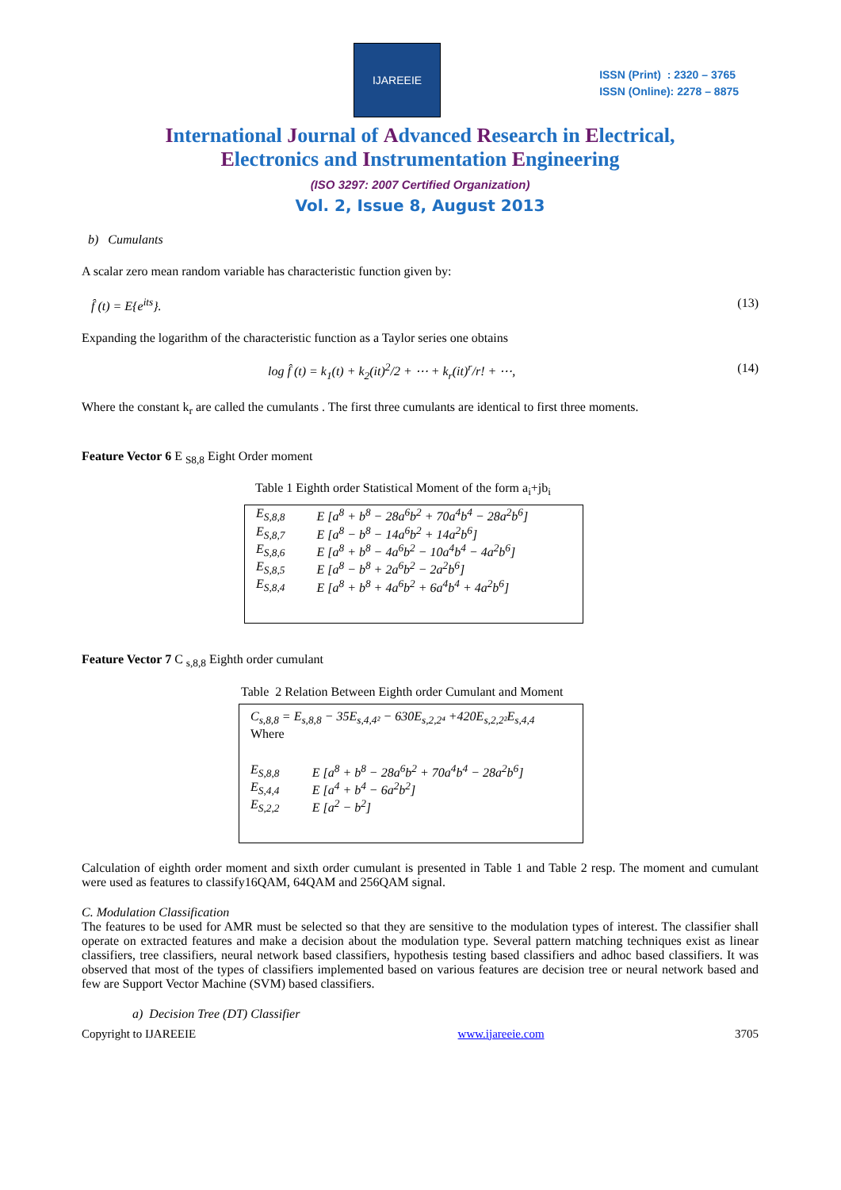IJAREEIE
ISSN (Print) : 2320 – 3765
ISSN (Online): 2278 – 8875
International Journal of Advanced Research in Electrical,
Electronics and Instrumentation Engineering
(ISO 3297: 2007 Certified Organization)
Vol. 2, Issue 8, August 2013
b) Cumulants
A scalar zero mean random variable has characteristic function given by:
f̂ (t) = E{e<sup>its</sup>}. (13)
Expanding the logarithm of the characteristic function as a Taylor series one obtains
log f̂ (t) = k<sub>1</sub>(t) + k<sub>2</sub>(it)<sup>2</sup>/2 + ⋯ + k<sub>r</sub>(it)<sup>r</sup>/r! + ⋯, (14)
Where the constant k<sub>r</sub> are called the cumulants . The first three cumulants are identical to first three moments.
Feature Vector 6 E <sub>S8,8</sub> Eight Order moment
Table 1 Eighth order Statistical Moment of the form a<sub>i</sub>+jb<sub>i</sub>
| E<sub>S,8,8</sub> E<sub>S,8,7</sub> E<sub>S,8,6</sub> E<sub>S,8,5</sub> E<sub>S,8,4</sub> | E [a<sup>8</sup> + b<sup>8</sup> − 28a<sup>6</sup>b<sup>2</sup> + 70a<sup>4</sup>b<sup>4</sup> − 28a<sup>2</sup>b<sup>6</sup>] E [a<sup>8</sup> − b<sup>8</sup> − 14a<sup>6</sup>b<sup>2</sup> + 14a<sup>2</sup>b<sup>6</sup>] E [a<sup>8</sup> + b<sup>8</sup> − 4a<sup>6</sup>b<sup>2</sup> − 10a<sup>4</sup>b<sup>4</sup> − 4a<sup>2</sup>b<sup>6</sup>] E [a<sup>8</sup> − b<sup>8</sup> + 2a<sup>6</sup>b<sup>2</sup> − 2a<sup>2</sup>b<sup>6</sup>] E [a<sup>8</sup> + b<sup>8</sup> + 4a<sup>6</sup>b<sup>2</sup> + 6a<sup>4</sup>b<sup>4</sup> + 4a<sup>2</sup>b<sup>6</sup>] |
Feature Vector 7 C <sub>s,8,8</sub> Eighth order cumulant
Table 2 Relation Between Eighth order Cumulant and Moment
| C<sub>s,8,8</sub> = E<sub>s,8,8</sub> − 35E<sub>s,4,4²</sub> − 630E<sub>s,2,2⁴</sub> +420E<sub>s,2,2²</sub>E<sub>s,4,4</sub> Where | |
| E<sub>S,8,8</sub> E<sub>S,4,4</sub> E<sub>S,2,2</sub> | E [a<sup>8</sup> + b<sup>8</sup> − 28a<sup>6</sup>b<sup>2</sup> + 70a<sup>4</sup>b<sup>4</sup> − 28a<sup>2</sup>b<sup>6</sup>] E [a<sup>4</sup> + b<sup>4</sup> − 6a<sup>2</sup>b<sup>2</sup>] E [a<sup>2</sup> − b<sup>2</sup>] |
Calculation of eighth order moment and sixth order cumulant is presented in Table 1 and Table 2 resp. The moment and cumulant were used as features to classify16QAM, 64QAM and 256QAM signal.
C. Modulation Classification
The features to be used for AMR must be selected so that they are sensitive to the modulation types of interest. The classifier shall operate on extracted features and make a decision about the modulation type. Several pattern matching techniques exist as linear classifiers, tree classifiers, neural network based classifiers, hypothesis testing based classifiers and adhoc based classifiers. It was observed that most of the types of classifiers implemented based on various features are decision tree or neural network based and few are Support Vector Machine (SVM) based classifiers.
a) Decision Tree (DT) Classifier
Copyright to IJAREEIE www.ijareeie.com 3705